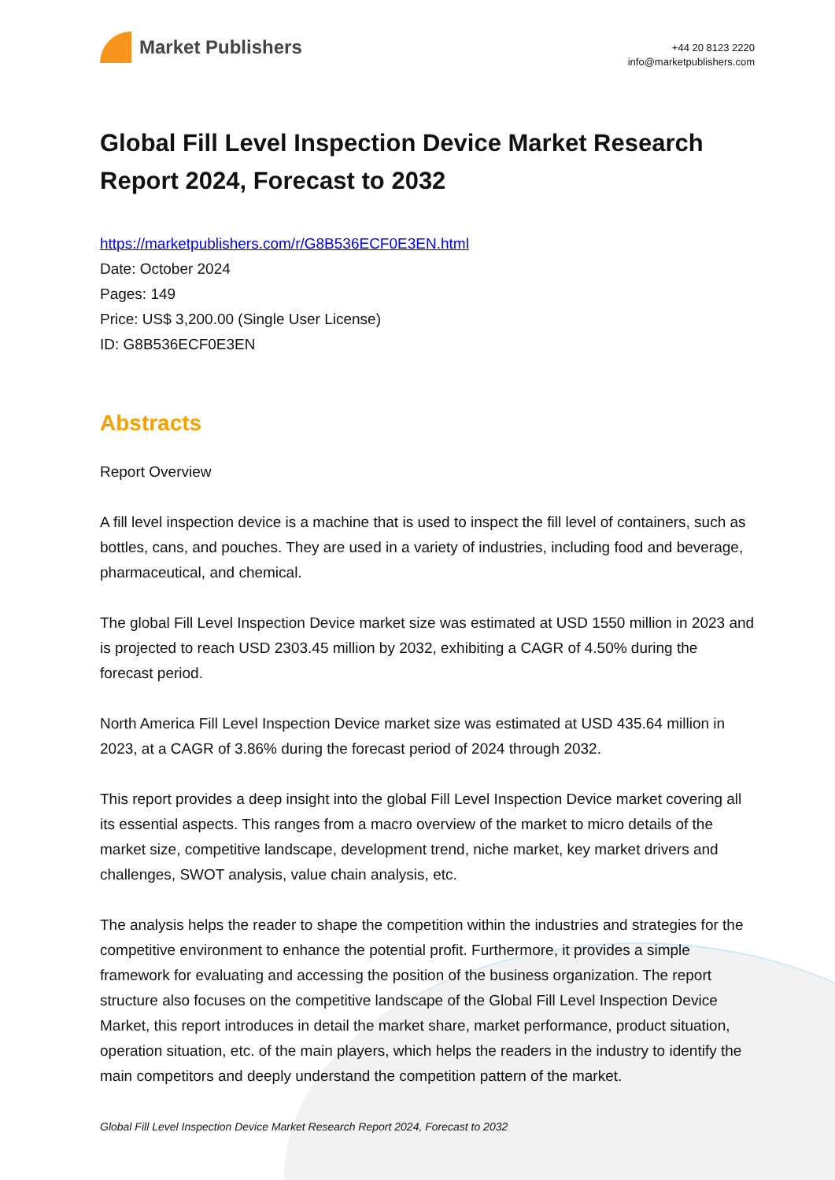Market Publishers
+44 20 8123 2220
info@marketpublishers.com
Global Fill Level Inspection Device Market Research Report 2024, Forecast to 2032
https://marketpublishers.com/r/G8B536ECF0E3EN.html
Date: October 2024
Pages: 149
Price: US$ 3,200.00 (Single User License)
ID: G8B536ECF0E3EN
Abstracts
Report Overview
A fill level inspection device is a machine that is used to inspect the fill level of containers, such as bottles, cans, and pouches. They are used in a variety of industries, including food and beverage, pharmaceutical, and chemical.
The global Fill Level Inspection Device market size was estimated at USD 1550 million in 2023 and is projected to reach USD 2303.45 million by 2032, exhibiting a CAGR of 4.50% during the forecast period.
North America Fill Level Inspection Device market size was estimated at USD 435.64 million in 2023, at a CAGR of 3.86% during the forecast period of 2024 through 2032.
This report provides a deep insight into the global Fill Level Inspection Device market covering all its essential aspects. This ranges from a macro overview of the market to micro details of the market size, competitive landscape, development trend, niche market, key market drivers and challenges, SWOT analysis, value chain analysis, etc.
The analysis helps the reader to shape the competition within the industries and strategies for the competitive environment to enhance the potential profit. Furthermore, it provides a simple framework for evaluating and accessing the position of the business organization. The report structure also focuses on the competitive landscape of the Global Fill Level Inspection Device Market, this report introduces in detail the market share, market performance, product situation, operation situation, etc. of the main players, which helps the readers in the industry to identify the main competitors and deeply understand the competition pattern of the market.
Global Fill Level Inspection Device Market Research Report 2024, Forecast to 2032